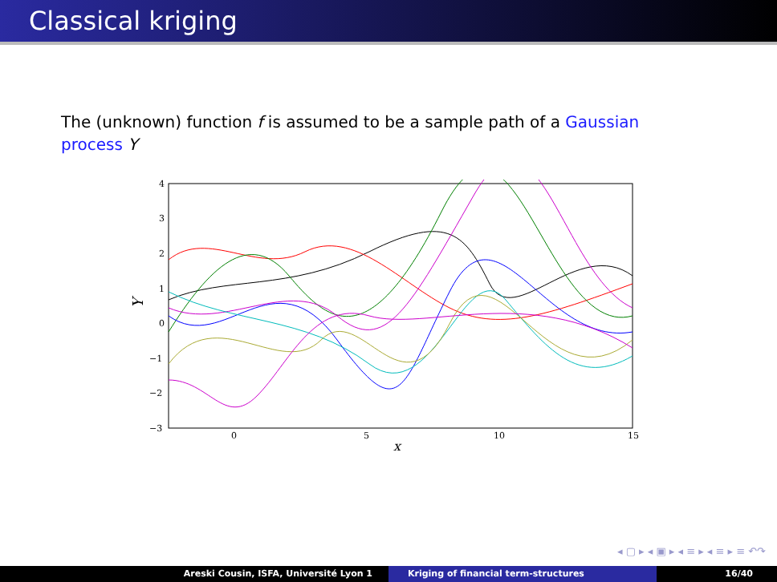Classical kriging
The (unknown) function f is assumed to be a sample path of a Gaussian process Y
4
3
2
1
0
−1
−2
−3
0
5
10
15
x
Y
◂ ▢ ▸ ◂ ▣ ▸ ◂ ≡ ▸ ◂ ≡ ▸ ≡ ↶↷
Areski Cousin, ISFA, Université Lyon 1 Kriging of financial term-structures
16/40